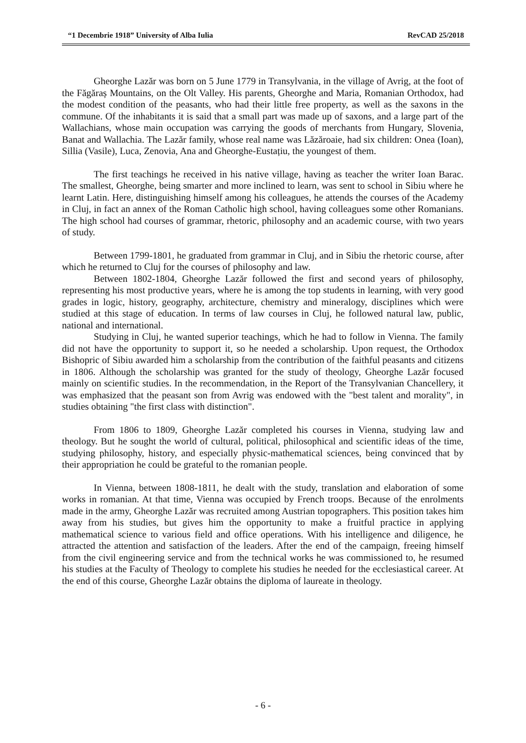“1 Decembrie 1918” University of Alba Iulia RevCAD 25/2018
Gheorghe Lazăr was born on 5 June 1779 in Transylvania, in the village of Avrig, at the foot of the Făgăraș Mountains, on the Olt Valley. His parents, Gheorghe and Maria, Romanian Orthodox, had the modest condition of the peasants, who had their little free property, as well as the saxons in the commune. Of the inhabitants it is said that a small part was made up of saxons, and a large part of the Wallachians, whose main occupation was carrying the goods of merchants from Hungary, Slovenia, Banat and Wallachia. The Lazăr family, whose real name was Lăzăroaie, had six children: Onea (Ioan), Sillia (Vasile), Luca, Zenovia, Ana and Gheorghe-Eustațiu, the youngest of them.
The first teachings he received in his native village, having as teacher the writer Ioan Barac. The smallest, Gheorghe, being smarter and more inclined to learn, was sent to school in Sibiu where he learnt Latin. Here, distinguishing himself among his colleagues, he attends the courses of the Academy in Cluj, in fact an annex of the Roman Catholic high school, having colleagues some other Romanians. The high school had courses of grammar, rhetoric, philosophy and an academic course, with two years of study.
Between 1799-1801, he graduated from grammar in Cluj, and in Sibiu the rhetoric course, after which he returned to Cluj for the courses of philosophy and law.
Between 1802-1804, Gheorghe Lazăr followed the first and second years of philosophy, representing his most productive years, where he is among the top students in learning, with very good grades in logic, history, geography, architecture, chemistry and mineralogy, disciplines which were studied at this stage of education. In terms of law courses in Cluj, he followed natural law, public, national and international.
Studying in Cluj, he wanted superior teachings, which he had to follow in Vienna. The family did not have the opportunity to support it, so he needed a scholarship. Upon request, the Orthodox Bishopric of Sibiu awarded him a scholarship from the contribution of the faithful peasants and citizens in 1806. Although the scholarship was granted for the study of theology, Gheorghe Lazăr focused mainly on scientific studies. In the recommendation, in the Report of the Transylvanian Chancellery, it was emphasized that the peasant son from Avrig was endowed with the "best talent and morality", in studies obtaining "the first class with distinction".
From 1806 to 1809, Gheorghe Lazăr completed his courses in Vienna, studying law and theology. But he sought the world of cultural, political, philosophical and scientific ideas of the time, studying philosophy, history, and especially physic-mathematical sciences, being convinced that by their appropriation he could be grateful to the romanian people.
In Vienna, between 1808-1811, he dealt with the study, translation and elaboration of some works in romanian. At that time, Vienna was occupied by French troops. Because of the enrolments made in the army, Gheorghe Lazăr was recruited among Austrian topographers. This position takes him away from his studies, but gives him the opportunity to make a fruitful practice in applying mathematical science to various field and office operations. With his intelligence and diligence, he attracted the attention and satisfaction of the leaders. After the end of the campaign, freeing himself from the civil engineering service and from the technical works he was commissioned to, he resumed his studies at the Faculty of Theology to complete his studies he needed for the ecclesiastical career. At the end of this course, Gheorghe Lazăr obtains the diploma of laureate in theology.
- 6 -